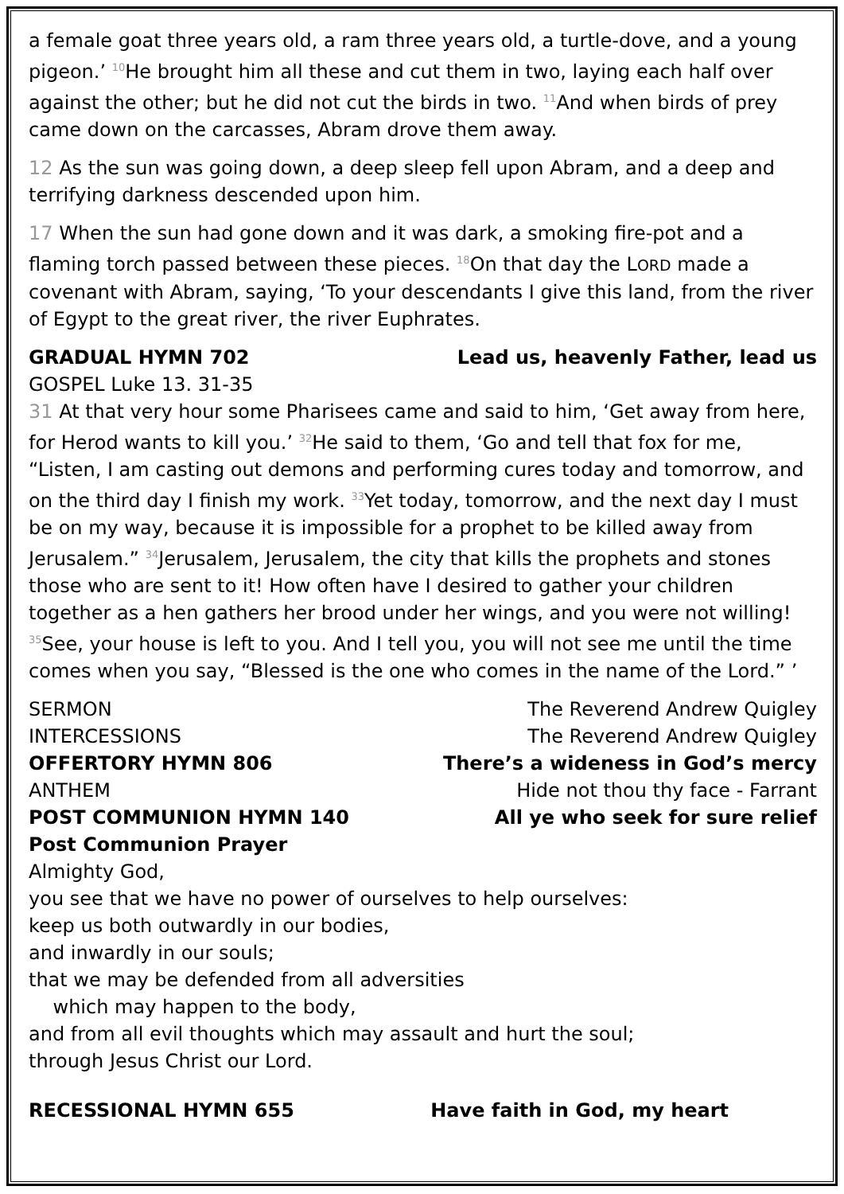a female goat three years old, a ram three years old, a turtle-dove, and a young pigeon.’ <sup>10</sup>He brought him all these and cut them in two, laying each half over against the other; but he did not cut the birds in two. <sup>11</sup>And when birds of prey came down on the carcasses, Abram drove them away.
12 As the sun was going down, a deep sleep fell upon Abram, and a deep and terrifying darkness descended upon him.
17 When the sun had gone down and it was dark, a smoking fire-pot and a flaming torch passed between these pieces. <sup>18</sup>On that day the LORD made a covenant with Abram, saying, ‘To your descendants I give this land, from the river of Egypt to the great river, the river Euphrates.
GRADUAL HYMN 702 Lead us, heavenly Father, lead us
GOSPEL Luke 13. 31-35
31 At that very hour some Pharisees came and said to him, ‘Get away from here, for Herod wants to kill you.’ <sup>32</sup>He said to them, ‘Go and tell that fox for me, “Listen, I am casting out demons and performing cures today and tomorrow, and on the third day I finish my work. <sup>33</sup>Yet today, tomorrow, and the next day I must be on my way, because it is impossible for a prophet to be killed away from Jerusalem.” <sup>34</sup>Jerusalem, Jerusalem, the city that kills the prophets and stones those who are sent to it! How often have I desired to gather your children together as a hen gathers her brood under her wings, and you were not willing! <sup>35</sup>See, your house is left to you. And I tell you, you will not see me until the time comes when you say, “Blessed is the one who comes in the name of the Lord.” ’
SERMON The Reverend Andrew Quigley
INTERCESSIONS The Reverend Andrew Quigley
OFFERTORY HYMN 806 There’s a wideness in God’s mercy
ANTHEM Hide not thou thy face - Farrant
POST COMMUNION HYMN 140 All ye who seek for sure relief
Post Communion Prayer
Almighty God,
you see that we have no power of ourselves to help ourselves:
keep us both outwardly in our bodies,
and inwardly in our souls;
that we may be defended from all adversities
which may happen to the body,
and from all evil thoughts which may assault and hurt the soul;
through Jesus Christ our Lord.
RECESSIONAL HYMN 655 Have faith in God, my heart